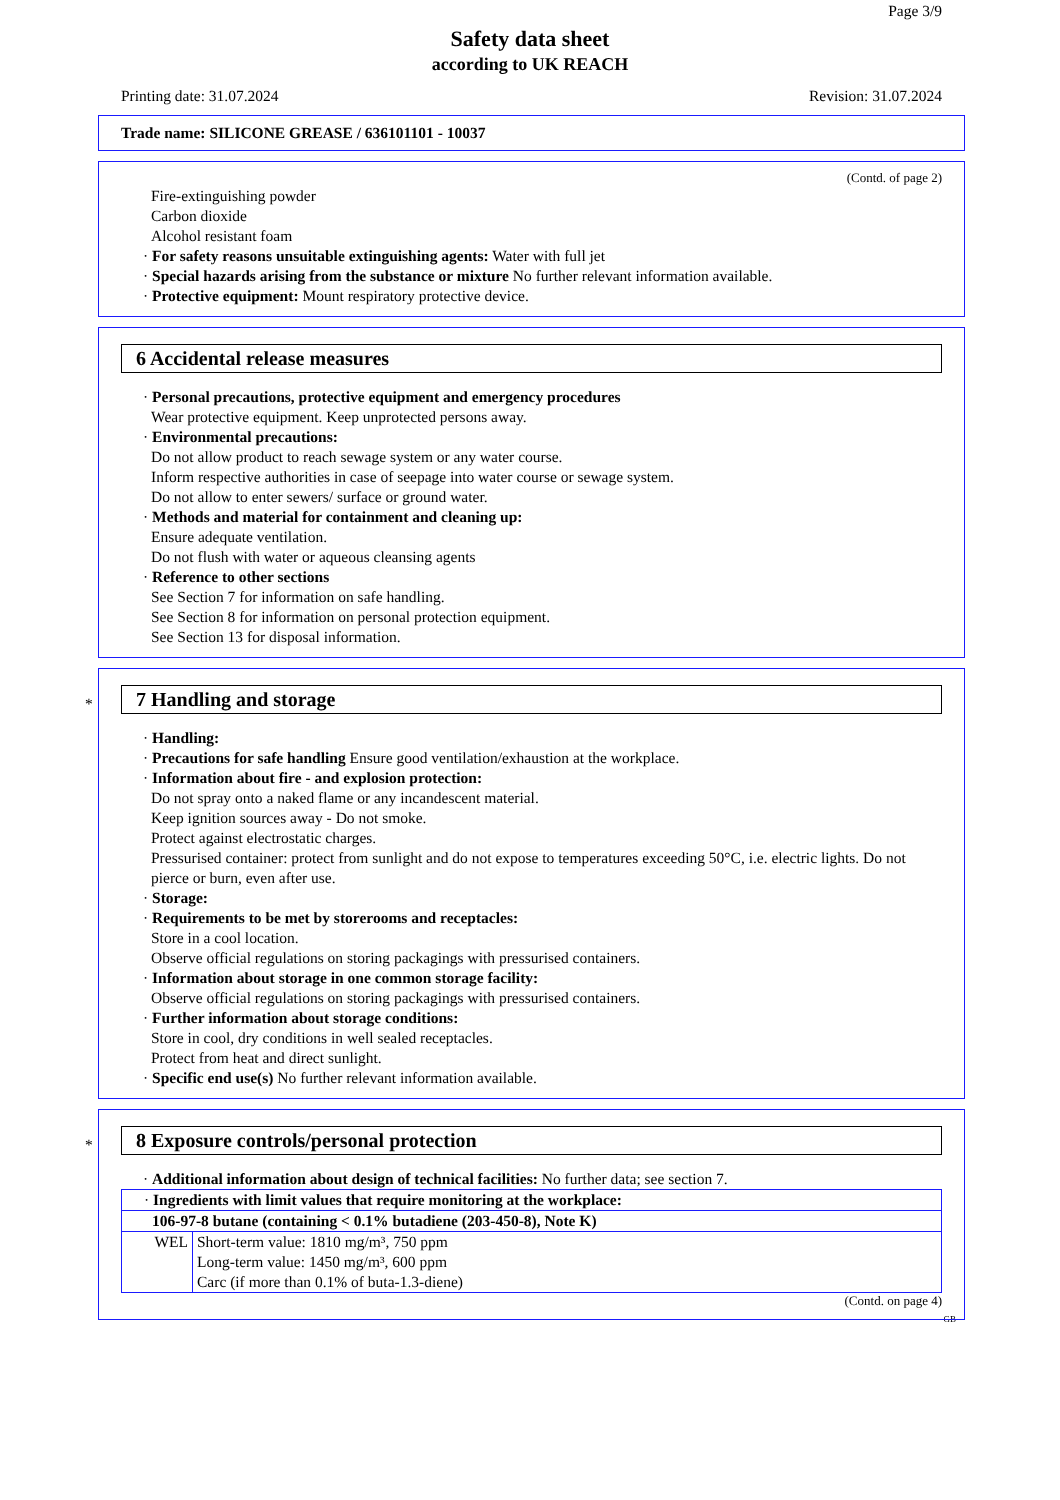Page 3/9
Safety data sheet
according to UK REACH
Printing date: 31.07.2024 Revision: 31.07.2024
Trade name: SILICONE GREASE / 636101101 - 10037
(Contd. of page 2)
Fire-extinguishing powder
Carbon dioxide
Alcohol resistant foam
· For safety reasons unsuitable extinguishing agents: Water with full jet
· Special hazards arising from the substance or mixture No further relevant information available.
· Protective equipment: Mount respiratory protective device.
6 Accidental release measures
· Personal precautions, protective equipment and emergency procedures
Wear protective equipment. Keep unprotected persons away.
· Environmental precautions:
Do not allow product to reach sewage system or any water course.
Inform respective authorities in case of seepage into water course or sewage system.
Do not allow to enter sewers/ surface or ground water.
· Methods and material for containment and cleaning up:
Ensure adequate ventilation.
Do not flush with water or aqueous cleansing agents
· Reference to other sections
See Section 7 for information on safe handling.
See Section 8 for information on personal protection equipment.
See Section 13 for disposal information.
*
7 Handling and storage
· Handling:
· Precautions for safe handling Ensure good ventilation/exhaustion at the workplace.
· Information about fire - and explosion protection:
Do not spray onto a naked flame or any incandescent material.
Keep ignition sources away - Do not smoke.
Protect against electrostatic charges.
Pressurised container: protect from sunlight and do not expose to temperatures exceeding 50°C, i.e. electric lights. Do not pierce or burn, even after use.
· Storage:
· Requirements to be met by storerooms and receptacles:
Store in a cool location.
Observe official regulations on storing packagings with pressurised containers.
· Information about storage in one common storage facility:
Observe official regulations on storing packagings with pressurised containers.
· Further information about storage conditions:
Store in cool, dry conditions in well sealed receptacles.
Protect from heat and direct sunlight.
· Specific end use(s) No further relevant information available.
*
8 Exposure controls/personal protection
· Additional information about design of technical facilities: No further data; see section 7.
| · Ingredients with limit values that require monitoring at the workplace: | |
| 106-97-8 butane (containing < 0.1% butadiene (203-450-8), Note K) | |
| WEL | Short-term value: 1810 mg/m³, 750 ppm Long-term value: 1450 mg/m³, 600 ppm Carc (if more than 0.1% of buta-1.3-diene) |
(Contd. on page 4)
GB